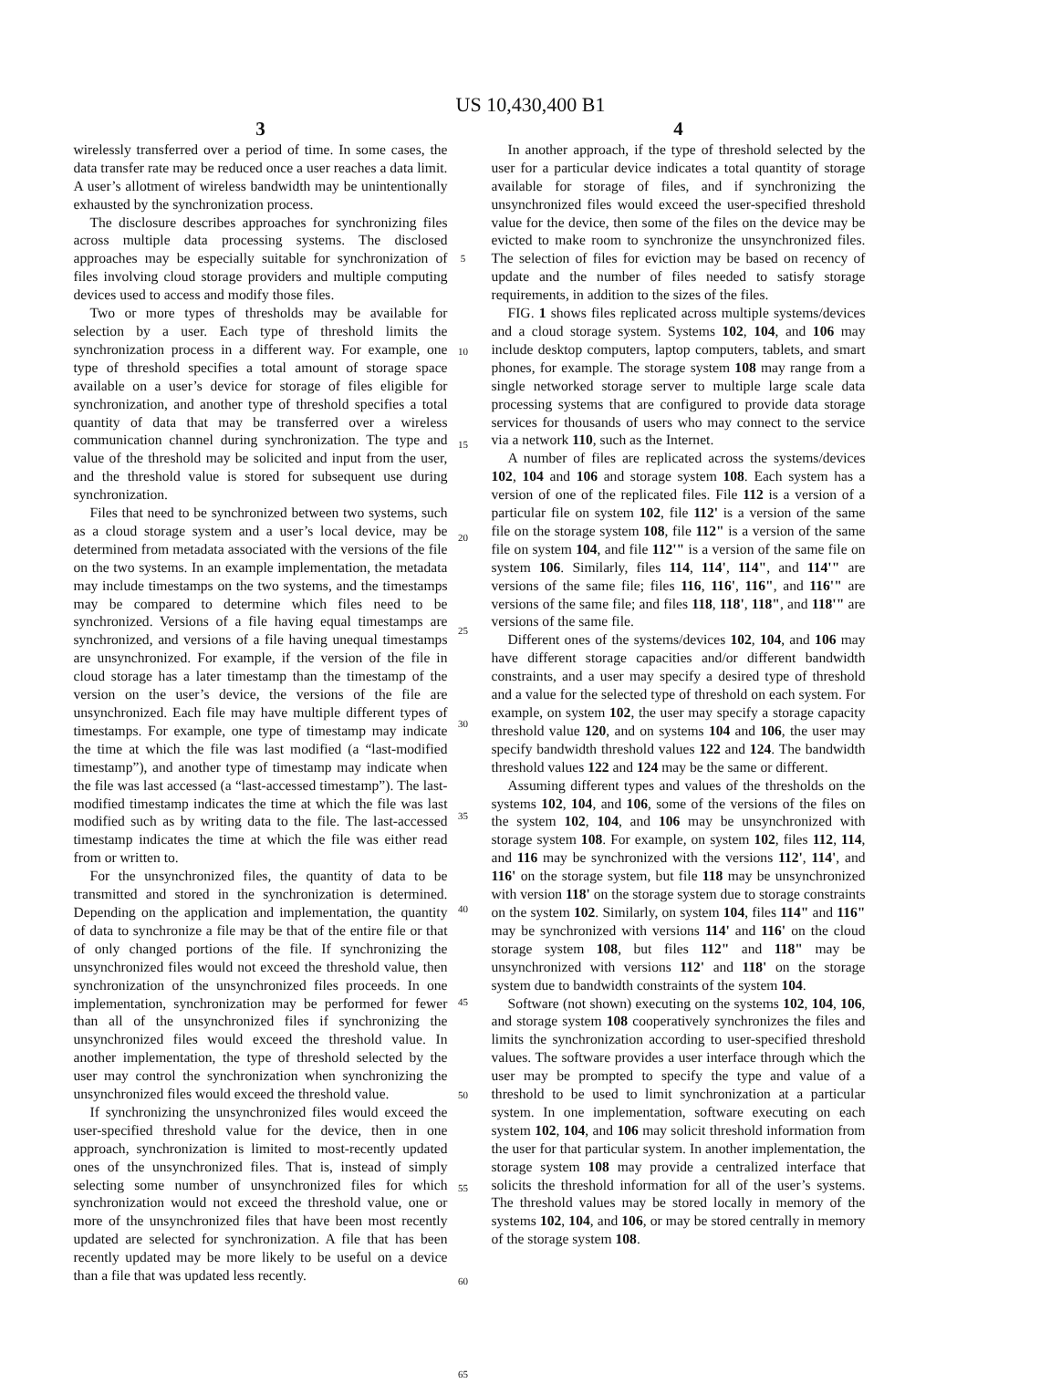US 10,430,400 B1
3
wirelessly transferred over a period of time. In some cases, the data transfer rate may be reduced once a user reaches a data limit. A user’s allotment of wireless bandwidth may be unintentionally exhausted by the synchronization process.
The disclosure describes approaches for synchronizing files across multiple data processing systems. The disclosed approaches may be especially suitable for synchronization of files involving cloud storage providers and multiple computing devices used to access and modify those files.
Two or more types of thresholds may be available for selection by a user. Each type of threshold limits the synchronization process in a different way. For example, one type of threshold specifies a total amount of storage space available on a user’s device for storage of files eligible for synchronization, and another type of threshold specifies a total quantity of data that may be transferred over a wireless communication channel during synchronization. The type and value of the threshold may be solicited and input from the user, and the threshold value is stored for subsequent use during synchronization.
Files that need to be synchronized between two systems, such as a cloud storage system and a user’s local device, may be determined from metadata associated with the versions of the file on the two systems. In an example implementation, the metadata may include timestamps on the two systems, and the timestamps may be compared to determine which files need to be synchronized. Versions of a file having equal timestamps are synchronized, and versions of a file having unequal timestamps are unsynchronized. For example, if the version of the file in cloud storage has a later timestamp than the timestamp of the version on the user’s device, the versions of the file are unsynchronized. Each file may have multiple different types of timestamps. For example, one type of timestamp may indicate the time at which the file was last modified (a “last-modified timestamp”), and another type of timestamp may indicate when the file was last accessed (a “last-accessed timestamp”). The last-modified timestamp indicates the time at which the file was last modified such as by writing data to the file. The last-accessed timestamp indicates the time at which the file was either read from or written to.
For the unsynchronized files, the quantity of data to be transmitted and stored in the synchronization is determined. Depending on the application and implementation, the quantity of data to synchronize a file may be that of the entire file or that of only changed portions of the file. If synchronizing the unsynchronized files would not exceed the threshold value, then synchronization of the unsynchronized files proceeds. In one implementation, synchronization may be performed for fewer than all of the unsynchronized files if synchronizing the unsynchronized files would exceed the threshold value. In another implementation, the type of threshold selected by the user may control the synchronization when synchronizing the unsynchronized files would exceed the threshold value.
If synchronizing the unsynchronized files would exceed the user-specified threshold value for the device, then in one approach, synchronization is limited to most-recently updated ones of the unsynchronized files. That is, instead of simply selecting some number of unsynchronized files for which synchronization would not exceed the threshold value, one or more of the unsynchronized files that have been most recently updated are selected for synchronization. A file that has been recently updated may be more likely to be useful on a device than a file that was updated less recently.
5
10
15
20
25
30
35
40
45
50
55
60
65
4
In another approach, if the type of threshold selected by the user for a particular device indicates a total quantity of storage available for storage of files, and if synchronizing the unsynchronized files would exceed the user-specified threshold value for the device, then some of the files on the device may be evicted to make room to synchronize the unsynchronized files. The selection of files for eviction may be based on recency of update and the number of files needed to satisfy storage requirements, in addition to the sizes of the files.
FIG. 1 shows files replicated across multiple systems/devices and a cloud storage system. Systems 102, 104, and 106 may include desktop computers, laptop computers, tablets, and smart phones, for example. The storage system 108 may range from a single networked storage server to multiple large scale data processing systems that are configured to provide data storage services for thousands of users who may connect to the service via a network 110, such as the Internet.
A number of files are replicated across the systems/devices 102, 104 and 106 and storage system 108. Each system has a version of one of the replicated files. File 112 is a version of a particular file on system 102, file 112' is a version of the same file on the storage system 108, file 112" is a version of the same file on system 104, and file 112'" is a version of the same file on system 106. Similarly, files 114, 114', 114", and 114'" are versions of the same file; files 116, 116', 116", and 116'" are versions of the same file; and files 118, 118', 118", and 118'" are versions of the same file.
Different ones of the systems/devices 102, 104, and 106 may have different storage capacities and/or different bandwidth constraints, and a user may specify a desired type of threshold and a value for the selected type of threshold on each system. For example, on system 102, the user may specify a storage capacity threshold value 120, and on systems 104 and 106, the user may specify bandwidth threshold values 122 and 124. The bandwidth threshold values 122 and 124 may be the same or different.
Assuming different types and values of the thresholds on the systems 102, 104, and 106, some of the versions of the files on the system 102, 104, and 106 may be unsynchronized with storage system 108. For example, on system 102, files 112, 114, and 116 may be synchronized with the versions 112', 114', and 116' on the storage system, but file 118 may be unsynchronized with version 118' on the storage system due to storage constraints on the system 102. Similarly, on system 104, files 114" and 116" may be synchronized with versions 114' and 116' on the cloud storage system 108, but files 112" and 118" may be unsynchronized with versions 112' and 118' on the storage system due to bandwidth constraints of the system 104.
Software (not shown) executing on the systems 102, 104, 106, and storage system 108 cooperatively synchronizes the files and limits the synchronization according to user-specified threshold values. The software provides a user interface through which the user may be prompted to specify the type and value of a threshold to be used to limit synchronization at a particular system. In one implementation, software executing on each system 102, 104, and 106 may solicit threshold information from the user for that particular system. In another implementation, the storage system 108 may provide a centralized interface that solicits the threshold information for all of the user’s systems. The threshold values may be stored locally in memory of the systems 102, 104, and 106, or may be stored centrally in memory of the storage system 108.